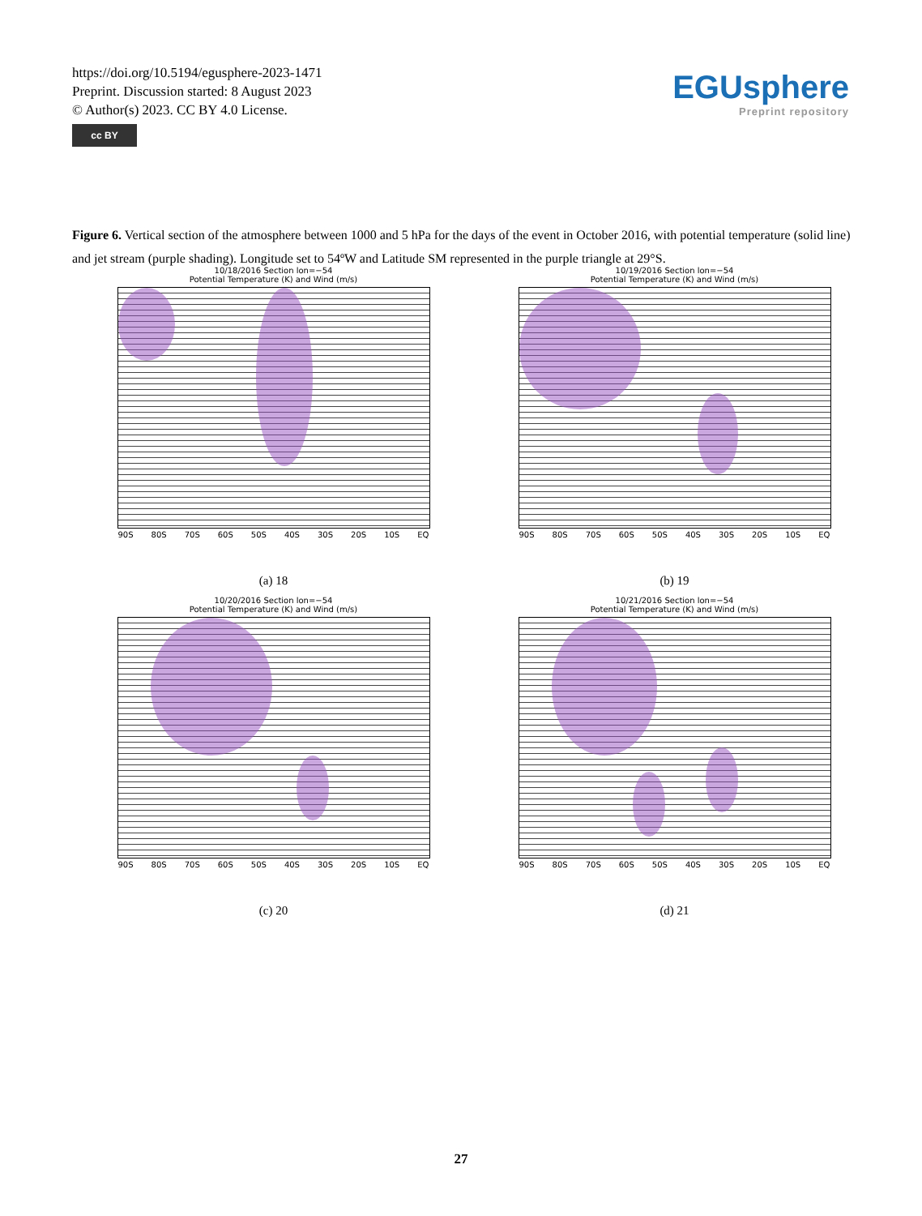https://doi.org/10.5194/egusphere-2023-1471
Preprint. Discussion started: 8 August 2023
© Author(s) 2023. CC BY 4.0 License.
cc BY
EGUsphere
Preprint repository
Figure 6. Vertical section of the atmosphere between 1000 and 5 hPa for the days of the event in October 2016, with potential temperature (solid line) and jet stream (purple shading). Longitude set to 54ºW and Latitude SM represented in the purple triangle at 29°S.
10/18/2016 Section lon=−54
Potential Temperature (K) and Wind (m/s)
90S 80S 70S 60S 50S 40S 30S 20S 10S EQ
(a) 18
10/19/2016 Section lon=−54
Potential Temperature (K) and Wind (m/s)
90S 80S 70S 60S 50S 40S 30S 20S 10S EQ
(b) 19
10/20/2016 Section lon=−54
Potential Temperature (K) and Wind (m/s)
90S 80S 70S 60S 50S 40S 30S 20S 10S EQ
(c) 20
10/21/2016 Section lon=−54
Potential Temperature (K) and Wind (m/s)
90S 80S 70S 60S 50S 40S 30S 20S 10S EQ
(d) 21
27